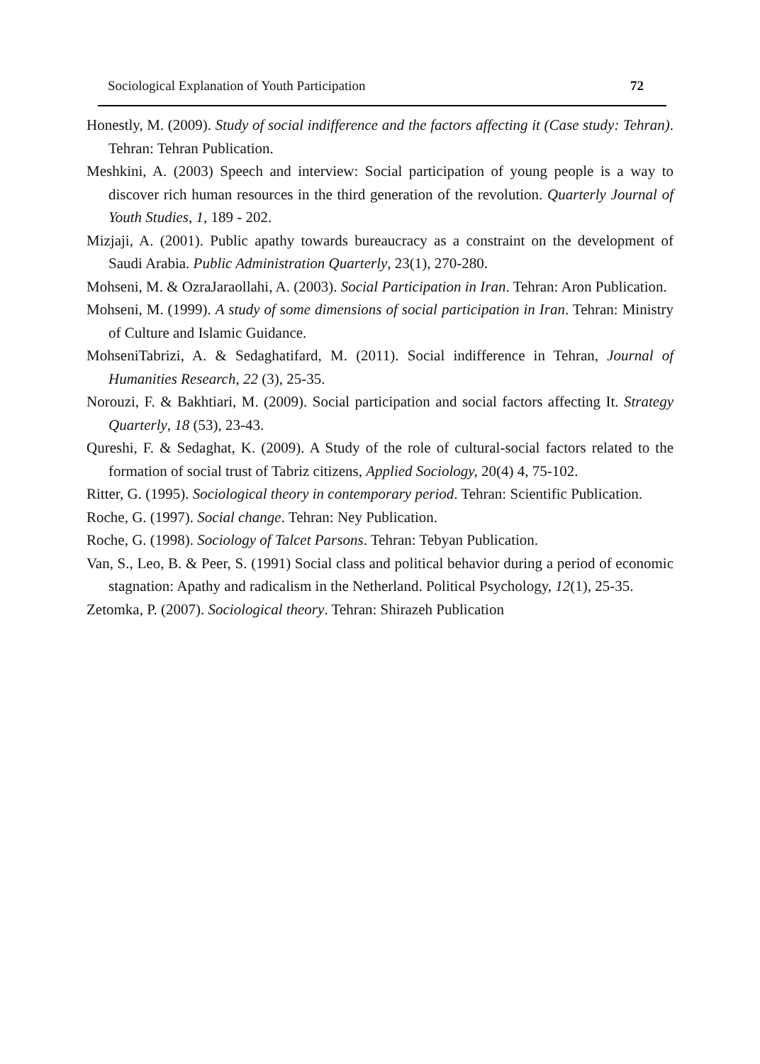Sociological Explanation of Youth Participation 72
Honestly, M. (2009). Study of social indifference and the factors affecting it (Case study: Tehran). Tehran: Tehran Publication.
Meshkini, A. (2003) Speech and interview: Social participation of young people is a way to discover rich human resources in the third generation of the revolution. Quarterly Journal of Youth Studies, 1, 189 - 202.
Mizjaji, A. (2001). Public apathy towards bureaucracy as a constraint on the development of Saudi Arabia. Public Administration Quarterly, 23(1), 270-280.
Mohseni, M. & OzraJaraollahi, A. (2003). Social Participation in Iran. Tehran: Aron Publication.
Mohseni, M. (1999). A study of some dimensions of social participation in Iran. Tehran: Ministry of Culture and Islamic Guidance.
MohseniTabrizi, A. & Sedaghatifard, M. (2011). Social indifference in Tehran, Journal of Humanities Research, 22 (3), 25-35.
Norouzi, F. & Bakhtiari, M. (2009). Social participation and social factors affecting It. Strategy Quarterly, 18 (53), 23-43.
Qureshi, F. & Sedaghat, K. (2009). A Study of the role of cultural-social factors related to the formation of social trust of Tabriz citizens, Applied Sociology, 20(4) 4, 75-102.
Ritter, G. (1995). Sociological theory in contemporary period. Tehran: Scientific Publication.
Roche, G. (1997). Social change. Tehran: Ney Publication.
Roche, G. (1998). Sociology of Talcet Parsons. Tehran: Tebyan Publication.
Van, S., Leo, B. & Peer, S. (1991) Social class and political behavior during a period of economic stagnation: Apathy and radicalism in the Netherland. Political Psychology, 12(1), 25-35.
Zetomka, P. (2007). Sociological theory. Tehran: Shirazeh Publication